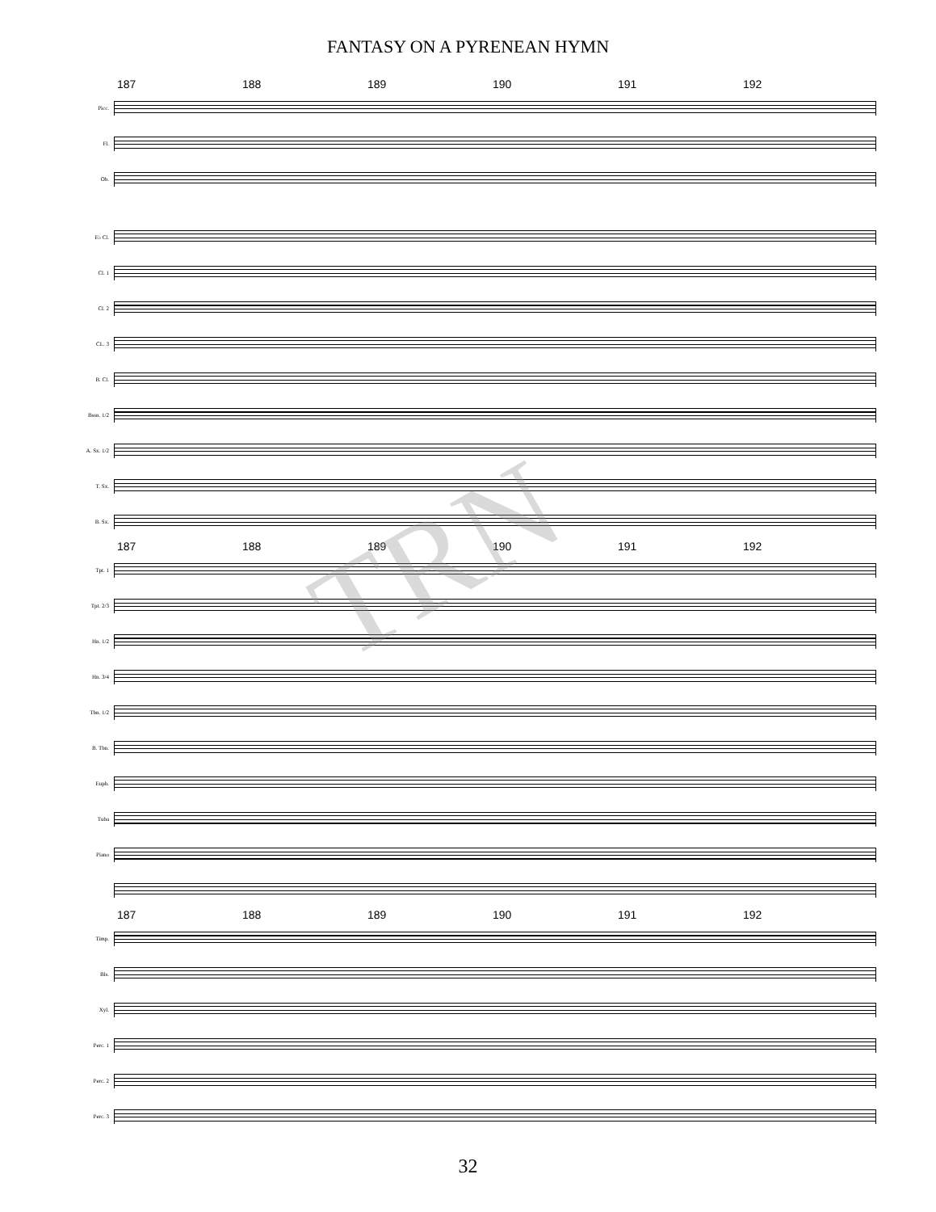FANTASY ON A PYRENEAN HYMN
187 188 189 190 191 192
Picc.
Fl.
Ob.
E♭ Cl.
Cl. 1
Cl. 2
CL. 3
B. Cl.
Bssn. 1/2
A. Sx. 1/2
T. Sx.
B. Sx.
187 188 189 190 191 192
Tpt. 1
Tpt. 2/3
Hn. 1/2
Hn. 3/4
Tbn. 1/2
B. Tbn.
Euph.
Tuba
Piano
187 188 189 190 191 192
Timp.
Bls.
Xyl.
Perc. 1
Perc. 2
Perc. 3
TRN
32